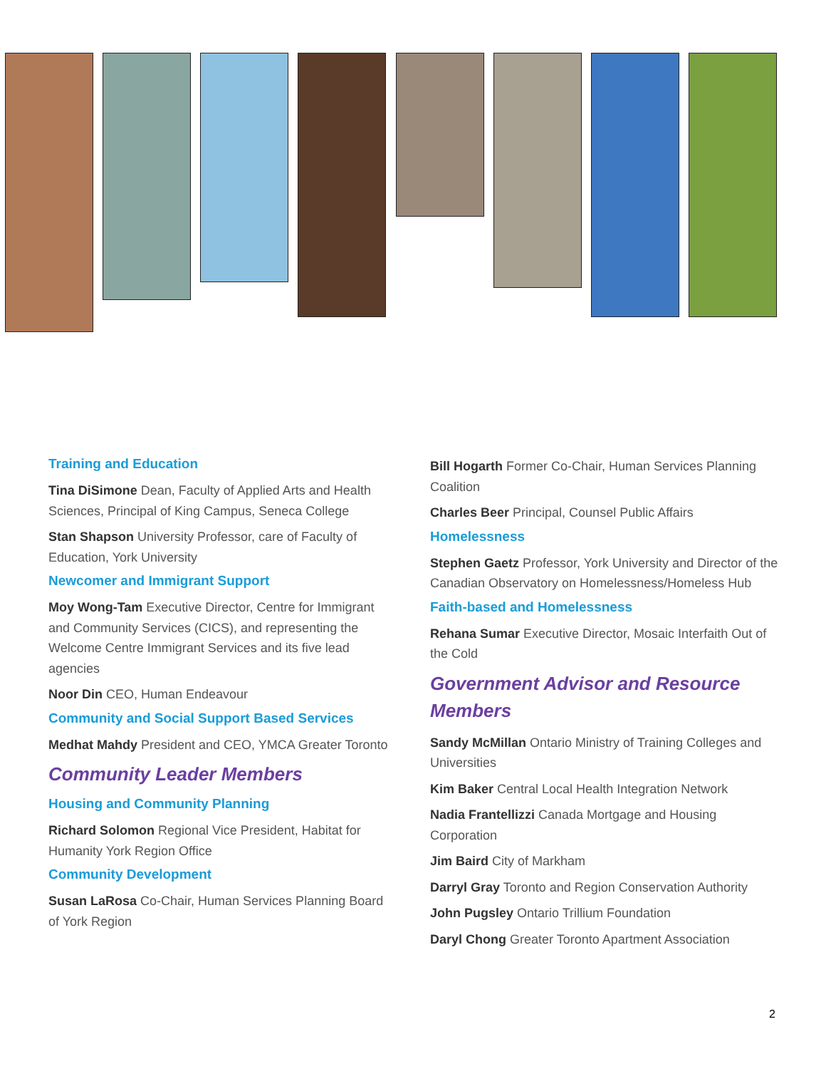Training and Education
Tina DiSimone Dean, Faculty of Applied Arts and Health Sciences, Principal of King Campus, Seneca College
Stan Shapson University Professor, care of Faculty of Education, York University
Newcomer and Immigrant Support
Moy Wong-Tam Executive Director, Centre for Immigrant and Community Services (CICS), and representing the Welcome Centre Immigrant Services and its five lead agencies
Noor Din CEO, Human Endeavour
Community and Social Support Based Services
Medhat Mahdy President and CEO, YMCA Greater Toronto
Community Leader Members
Housing and Community Planning
Richard Solomon Regional Vice President, Habitat for Humanity York Region Office
Community Development
Susan LaRosa Co-Chair, Human Services Planning Board of York Region
Bill Hogarth Former Co-Chair, Human Services Planning Coalition
Charles Beer Principal, Counsel Public Affairs
Homelessness
Stephen Gaetz Professor, York University and Director of the Canadian Observatory on Homelessness/Homeless Hub
Faith-based and Homelessness
Rehana Sumar Executive Director, Mosaic Interfaith Out of the Cold
Government Advisor and Resource Members
Sandy McMillan Ontario Ministry of Training Colleges and Universities
Kim Baker Central Local Health Integration Network
Nadia Frantellizzi Canada Mortgage and Housing Corporation
Jim Baird City of Markham
Darryl Gray Toronto and Region Conservation Authority
John Pugsley Ontario Trillium Foundation
Daryl Chong Greater Toronto Apartment Association
2